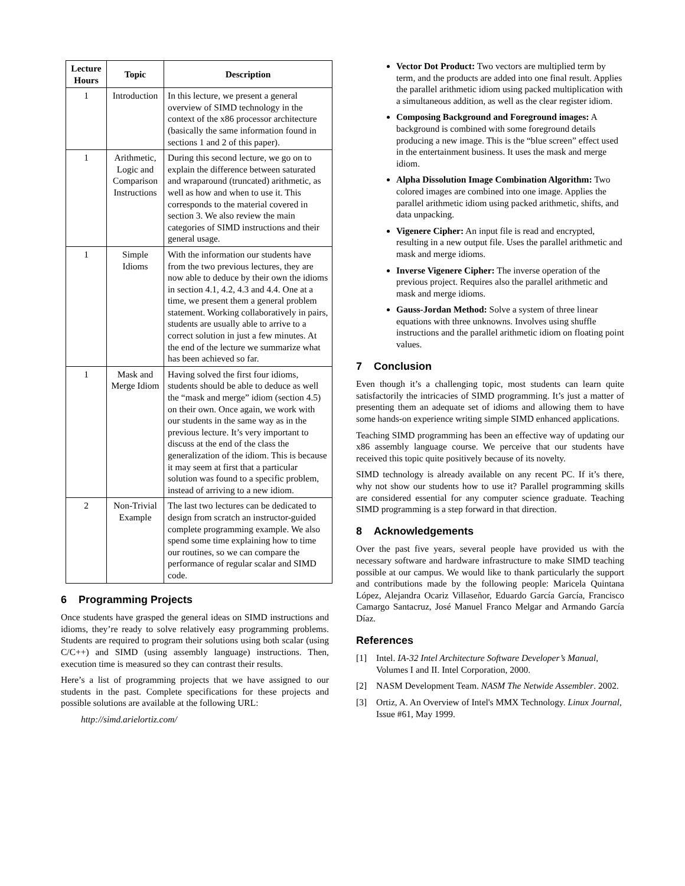| Lecture Hours | Topic | Description |
| --- | --- | --- |
| 1 | Introduction | In this lecture, we present a general overview of SIMD technology in the context of the x86 processor architecture (basically the same information found in sections 1 and 2 of this paper). |
| 1 | Arithmetic, Logic and Comparison Instructions | During this second lecture, we go on to explain the difference between saturated and wraparound (truncated) arithmetic, as well as how and when to use it. This corresponds to the material covered in section 3. We also review the main categories of SIMD instructions and their general usage. |
| 1 | Simple Idioms | With the information our students have from the two previous lectures, they are now able to deduce by their own the idioms in section 4.1, 4.2, 4.3 and 4.4. One at a time, we present them a general problem statement. Working collaboratively in pairs, students are usually able to arrive to a correct solution in just a few minutes. At the end of the lecture we summarize what has been achieved so far. |
| 1 | Mask and Merge Idiom | Having solved the first four idioms, students should be able to deduce as well the “mask and merge” idiom (section 4.5) on their own. Once again, we work with our students in the same way as in the previous lecture. It’s very important to discuss at the end of the class the generalization of the idiom. This is because it may seem at first that a particular solution was found to a specific problem, instead of arriving to a new idiom. |
| 2 | Non-Trivial Example | The last two lectures can be dedicated to design from scratch an instructor-guided complete programming example. We also spend some time explaining how to time our routines, so we can compare the performance of regular scalar and SIMD code. |
6 Programming Projects
Once students have grasped the general ideas on SIMD instructions and idioms, they’re ready to solve relatively easy programming problems. Students are required to program their solutions using both scalar (using C/C++) and SIMD (using assembly language) instructions. Then, execution time is measured so they can contrast their results.
Here’s a list of programming projects that we have assigned to our students in the past. Complete specifications for these projects and possible solutions are available at the following URL:
http://simd.arielortiz.com/
Vector Dot Product: Two vectors are multiplied term by term, and the products are added into one final result. Applies the parallel arithmetic idiom using packed multiplication with a simultaneous addition, as well as the clear register idiom.
Composing Background and Foreground images: A background is combined with some foreground details producing a new image. This is the “blue screen” effect used in the entertainment business. It uses the mask and merge idiom.
Alpha Dissolution Image Combination Algorithm: Two colored images are combined into one image. Applies the parallel arithmetic idiom using packed arithmetic, shifts, and data unpacking.
Vigenere Cipher: An input file is read and encrypted, resulting in a new output file. Uses the parallel arithmetic and mask and merge idioms.
Inverse Vigenere Cipher: The inverse operation of the previous project. Requires also the parallel arithmetic and mask and merge idioms.
Gauss-Jordan Method: Solve a system of three linear equations with three unknowns. Involves using shuffle instructions and the parallel arithmetic idiom on floating point values.
7 Conclusion
Even though it’s a challenging topic, most students can learn quite satisfactorily the intricacies of SIMD programming. It’s just a matter of presenting them an adequate set of idioms and allowing them to have some hands-on experience writing simple SIMD enhanced applications.
Teaching SIMD programming has been an effective way of updating our x86 assembly language course. We perceive that our students have received this topic quite positively because of its novelty.
SIMD technology is already available on any recent PC. If it’s there, why not show our students how to use it? Parallel programming skills are considered essential for any computer science graduate. Teaching SIMD programming is a step forward in that direction.
8 Acknowledgements
Over the past five years, several people have provided us with the necessary software and hardware infrastructure to make SIMD teaching possible at our campus. We would like to thank particularly the support and contributions made by the following people: Maricela Quintana López, Alejandra Ocariz Villaseñor, Eduardo García García, Francisco Camargo Santacruz, José Manuel Franco Melgar and Armando García Díaz.
References
[1] Intel. IA-32 Intel Architecture Software Developer’s Manual, Volumes I and II. Intel Corporation, 2000.
[2] NASM Development Team. NASM The Netwide Assembler. 2002.
[3] Ortiz, A. An Overview of Intel's MMX Technology. Linux Journal, Issue #61, May 1999.